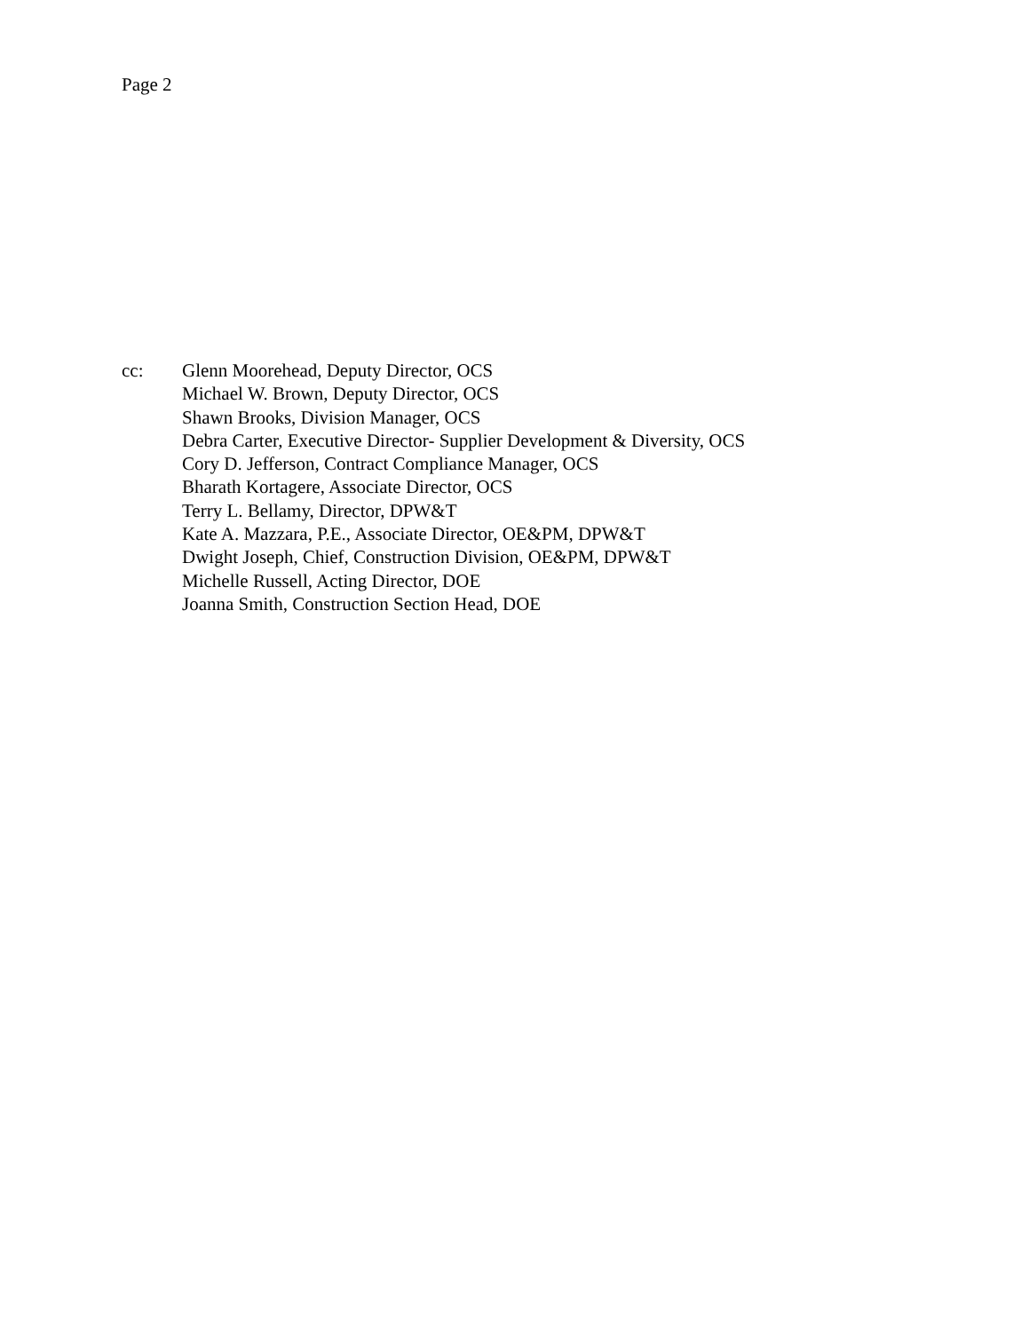Page 2
cc: Glenn Moorehead, Deputy Director, OCS
Michael W. Brown, Deputy Director, OCS
Shawn Brooks, Division Manager, OCS
Debra Carter, Executive Director- Supplier Development & Diversity, OCS
Cory D. Jefferson, Contract Compliance Manager, OCS
Bharath Kortagere, Associate Director, OCS
Terry L. Bellamy, Director, DPW&T
Kate A. Mazzara, P.E., Associate Director, OE&PM, DPW&T
Dwight Joseph, Chief, Construction Division, OE&PM, DPW&T
Michelle Russell, Acting Director, DOE
Joanna Smith, Construction Section Head, DOE